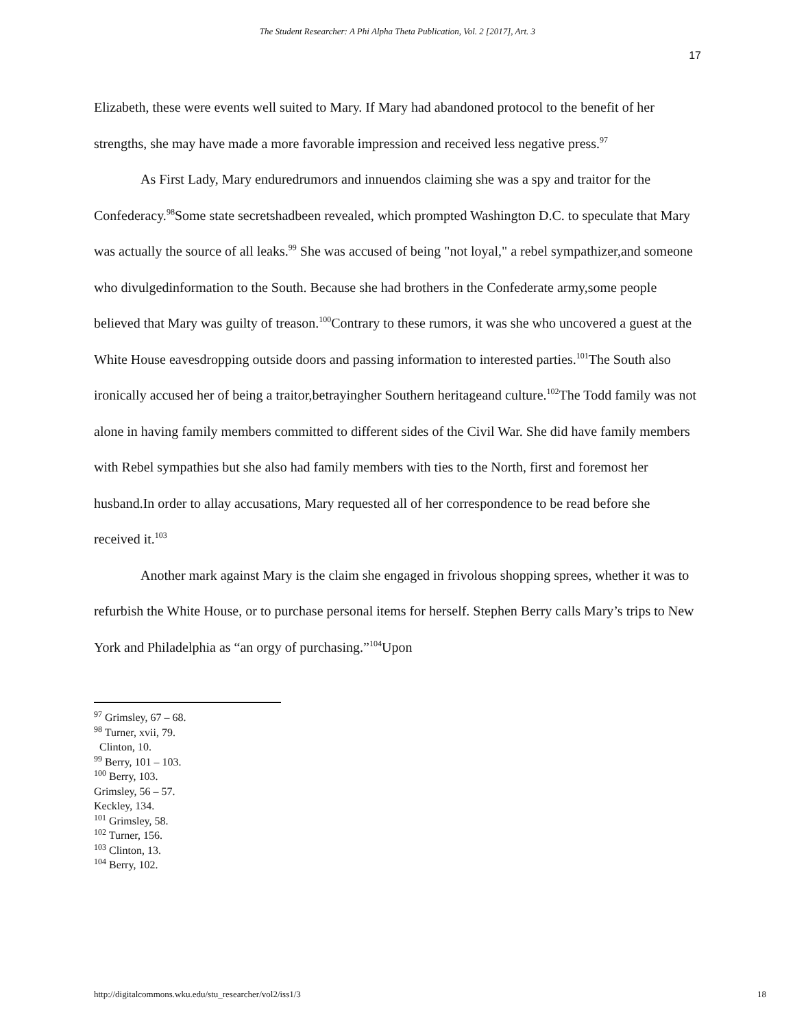The Student Researcher: A Phi Alpha Theta Publication, Vol. 2 [2017], Art. 3
17
Elizabeth, these were events well suited to Mary. If Mary had abandoned protocol to the benefit of her strengths, she may have made a more favorable impression and received less negative press.<sup>97</sup>
As First Lady, Mary enduredrumors and innuendos claiming she was a spy and traitor for the Confederacy.<sup>98</sup>Some state secretshadbeen revealed, which prompted Washington D.C. to speculate that Mary was actually the source of all leaks.<sup>99</sup> She was accused of being "not loyal," a rebel sympathizer,and someone who divulgedinformation to the South. Because she had brothers in the Confederate army,some people believed that Mary was guilty of treason.<sup>100</sup>Contrary to these rumors, it was she who uncovered a guest at the White House eavesdropping outside doors and passing information to interested parties.<sup>101</sup>The South also ironically accused her of being a traitor,betrayingher Southern heritageand culture.<sup>102</sup>The Todd family was not alone in having family members committed to different sides of the Civil War. She did have family members with Rebel sympathies but she also had family members with ties to the North, first and foremost her husband.In order to allay accusations, Mary requested all of her correspondence to be read before she received it.<sup>103</sup>
Another mark against Mary is the claim she engaged in frivolous shopping sprees, whether it was to refurbish the White House, or to purchase personal items for herself. Stephen Berry calls Mary’s trips to New York and Philadelphia as “an orgy of purchasing.”<sup>104</sup>Upon
<sup>97</sup> Grimsley, 67 – 68.
<sup>98</sup> Turner, xvii, 79.
Clinton, 10.
<sup>99</sup> Berry, 101 – 103.
<sup>100</sup> Berry, 103.
Grimsley, 56 – 57.
Keckley, 134.
<sup>101</sup> Grimsley, 58.
<sup>102</sup> Turner, 156.
<sup>103</sup> Clinton, 13.
<sup>104</sup> Berry, 102.
http://digitalcommons.wku.edu/stu_researcher/vol2/iss1/3 18